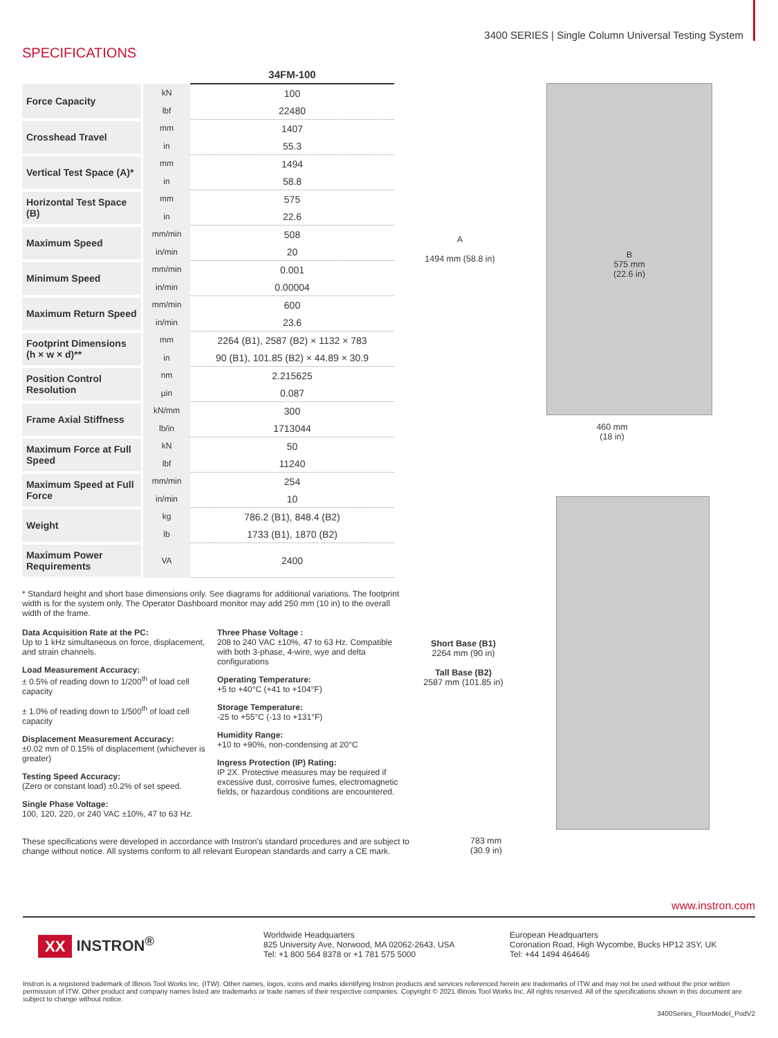3400 SERIES | Single Column Universal Testing System
SPECIFICATIONS
| | | 34FM-100 |
| --- | --- | --- |
| Force Capacity | kN | 100 |
| | lbf | 22480 |
| Crosshead Travel | mm | 1407 |
| | in | 55.3 |
| Vertical Test Space (A)* | mm | 1494 |
| | in | 58.8 |
| Horizontal Test Space (B) | mm | 575 |
| | in | 22.6 |
| Maximum Speed | mm/min | 508 |
| | in/min | 20 |
| Minimum Speed | mm/min | 0.001 |
| | in/min | 0.00004 |
| Maximum Return Speed | mm/min | 600 |
| | in/min | 23.6 |
| Footprint Dimensions (h × w × d)** | mm | 2264 (B1), 2587 (B2) × 1132 × 783 |
| | in | 90 (B1), 101.85 (B2) × 44.89 × 30.9 |
| Position Control Resolution | nm | 2.215625 |
| | µin | 0.087 |
| Frame Axial Stiffness | kN/mm | 300 |
| | lb/in | 1713044 |
| Maximum Force at Full Speed | kN | 50 |
| | lbf | 11240 |
| Maximum Speed at Full Force | mm/min | 254 |
| | in/min | 10 |
| Weight | kg | 786.2 (B1), 848.4 (B2) |
| | lb | 1733 (B1), 1870 (B2) |
| Maximum Power Requirements | VA | 2400 |
* Standard height and short base dimensions only. See diagrams for additional variations. The footprint width is for the system only. The Operator Dashboard monitor may add 250 mm (10 in) to the overall width of the frame.
Data Acquisition Rate at the PC:
Up to 1 kHz simultaneous on force, displacement, and strain channels.
Load Measurement Accuracy:
± 0.5% of reading down to 1/200<sup>th</sup> of load cell capacity
± 1.0% of reading down to 1/500<sup>th</sup> of load cell capacity
Displacement Measurement Accuracy:
±0.02 mm of 0.15% of displacement (whichever is greater)
Testing Speed Accuracy:
(Zero or constant load) ±0.2% of set speed.
Single Phase Voltage:
100, 120, 220, or 240 VAC ±10%, 47 to 63 Hz.
Three Phase Voltage :
208 to 240 VAC ±10%, 47 to 63 Hz. Compatible with both 3-phase, 4-wire, wye and delta configurations
Operating Temperature:
+5 to +40°C (+41 to +104°F)
Storage Temperature:
-25 to +55°C (-13 to +131°F)
Humidity Range:
+10 to +90%, non-condensing at 20°C
Ingress Protection (IP) Rating:
IP 2X. Protective measures may be required if excessive dust, corrosive fumes, electromagnetic fields, or hazardous conditions are encountered.
These specifications were developed in accordance with Instron's standard procedures and are subject to change without notice. All systems conform to all relevant European standards and carry a CE mark.
A
1494 mm (58.8 in)
B
575 mm
(22.6 in)
460 mm
(18 in)
Short Base (B1)
2264 mm (90 in)
Tall Base (B2)
2587 mm (101.85 in)
783 mm
(30.9 in)
www.instron.com
XX INSTRON<sup>®</sup>
Worldwide Headquarters
825 University Ave, Norwood, MA 02062-2643, USA
Tel: +1 800 564 8378 or +1 781 575 5000
European Headquarters
Coronation Road, High Wycombe, Bucks HP12 3SY, UK
Tel: +44 1494 464646
Instron is a registered trademark of Illinois Tool Works Inc. (ITW). Other names, logos, icons and marks identifying Instron products and services referenced herein are trademarks of ITW and may not be used without the prior written permission of ITW. Other product and company names listed are trademarks or trade names of their respective companies. Copyright © 2021 Illinois Tool Works Inc. All rights reserved. All of the specifications shown in this document are subject to change without notice.
3400Series_FloorModel_PodV2